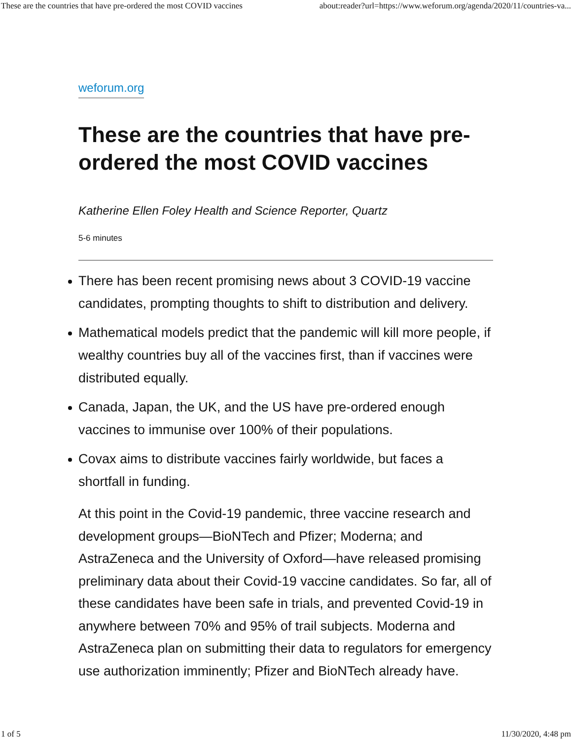These are the countries that have pre-ordered the most COVID vaccines about:reader?url=https://www.weforum.org/agenda/2020/11/countries-va...
weforum.org
These are the countries that have pre-ordered the most COVID vaccines
Katherine Ellen Foley Health and Science Reporter, Quartz
5-6 minutes
There has been recent promising news about 3 COVID-19 vaccine candidates, prompting thoughts to shift to distribution and delivery.
Mathematical models predict that the pandemic will kill more people, if wealthy countries buy all of the vaccines first, than if vaccines were distributed equally.
Canada, Japan, the UK, and the US have pre-ordered enough vaccines to immunise over 100% of their populations.
Covax aims to distribute vaccines fairly worldwide, but faces a shortfall in funding.
At this point in the Covid-19 pandemic, three vaccine research and development groups—BioNTech and Pfizer; Moderna; and AstraZeneca and the University of Oxford—have released promising preliminary data about their Covid-19 vaccine candidates. So far, all of these candidates have been safe in trials, and prevented Covid-19 in anywhere between 70% and 95% of trail subjects. Moderna and AstraZeneca plan on submitting their data to regulators for emergency use authorization imminently; Pfizer and BioNTech already have.
1 of 5 11/30/2020, 4:48 pm